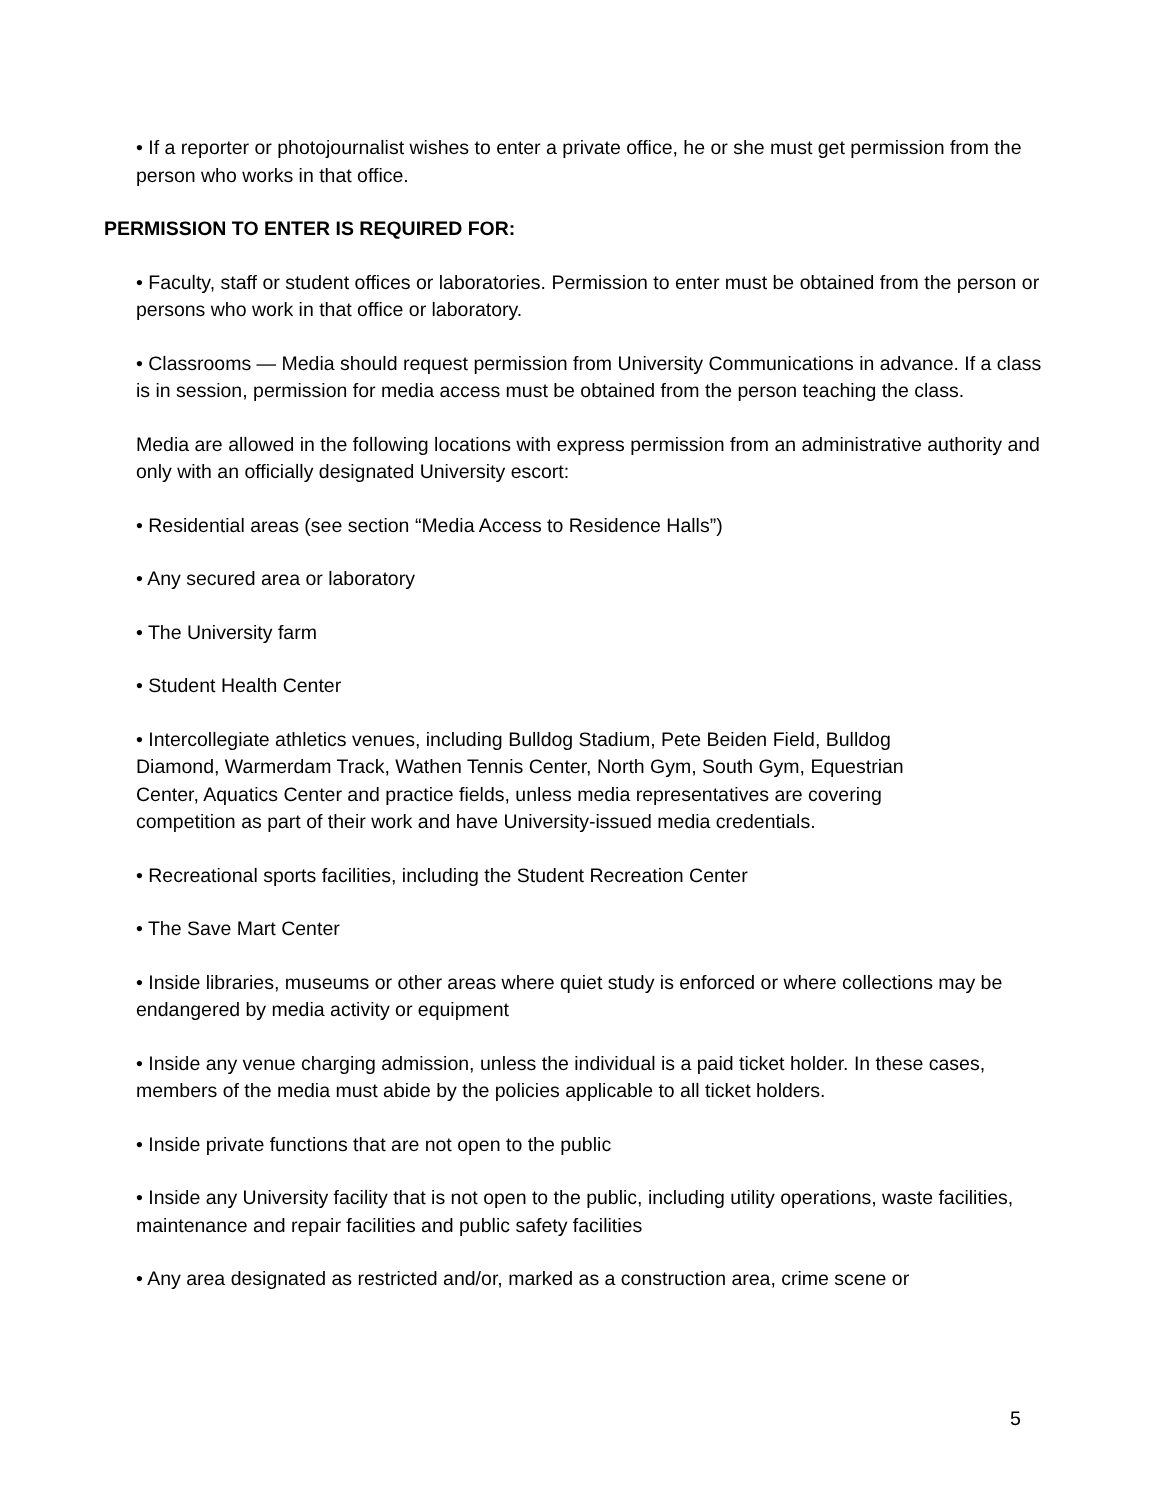• If a reporter or photojournalist wishes to enter a private office, he or she must get permission from the person who works in that office.
PERMISSION TO ENTER IS REQUIRED FOR:
• Faculty, staff or student offices or laboratories. Permission to enter must be obtained from the person or persons who work in that office or laboratory.
• Classrooms — Media should request permission from University Communications in advance. If a class is in session, permission for media access must be obtained from the person teaching the class.
Media are allowed in the following locations with express permission from an administrative authority and only with an officially designated University escort:
• Residential areas (see section “Media Access to Residence Halls”)
• Any secured area or laboratory
• The University farm
• Student Health Center
• Intercollegiate athletics venues, including Bulldog Stadium, Pete Beiden Field, Bulldog Diamond, Warmerdam Track, Wathen Tennis Center, North Gym, South Gym, Equestrian Center, Aquatics Center and practice fields, unless media representatives are covering competition as part of their work and have University-issued media credentials.
• Recreational sports facilities, including the Student Recreation Center
• The Save Mart Center
• Inside libraries, museums or other areas where quiet study is enforced or where collections may be endangered by media activity or equipment
• Inside any venue charging admission, unless the individual is a paid ticket holder. In these cases, members of the media must abide by the policies applicable to all ticket holders.
• Inside private functions that are not open to the public
• Inside any University facility that is not open to the public, including utility operations, waste facilities, maintenance and repair facilities and public safety facilities
• Any area designated as restricted and/or, marked as a construction area, crime scene or
5